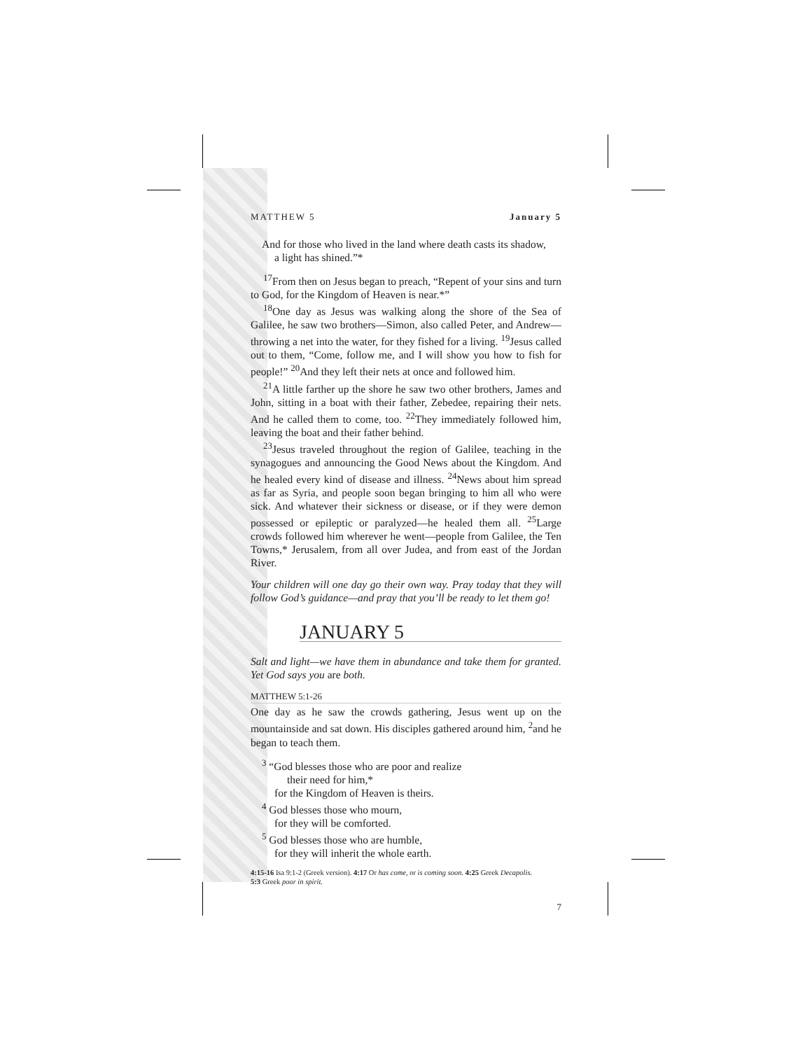MATTHEW 5 January 5
And for those who lived in the land where death casts its shadow,
a light has shined.”*
<sup>17</sup> From then on Jesus began to preach, “Repent of your sins and turn to God, for the Kingdom of Heaven is near.*”
<sup>18</sup> One day as Jesus was walking along the shore of the Sea of Galilee, he saw two brothers—Simon, also called Peter, and Andrew—throwing a net into the water, for they fished for a living. <sup>19</sup>Jesus called out to them, “Come, follow me, and I will show you how to fish for people!” <sup>20</sup>And they left their nets at once and followed him.
<sup>21</sup> A little farther up the shore he saw two other brothers, James and John, sitting in a boat with their father, Zebedee, repairing their nets. And he called them to come, too. <sup>22</sup>They immediately followed him, leaving the boat and their father behind.
<sup>23</sup> Jesus traveled throughout the region of Galilee, teaching in the synagogues and announcing the Good News about the Kingdom. And he healed every kind of disease and illness. <sup>24</sup>News about him spread as far as Syria, and people soon began bringing to him all who were sick. And whatever their sickness or disease, or if they were demon possessed or epileptic or paralyzed—he healed them all. <sup>25</sup>Large crowds followed him wherever he went—people from Galilee, the Ten Towns,* Jerusalem, from all over Judea, and from east of the Jordan River.
Your children will one day go their own way. Pray today that they will follow God’s guidance—and pray that you’ll be ready to let them go!
JANUARY 5
Salt and light—we have them in abundance and take them for granted. Yet God says you are both.
MATTHEW 5:1-26
One day as he saw the crowds gathering, Jesus went up on the mountainside and sat down. His disciples gathered around him, <sup>2</sup>and he began to teach them.
<sup>3</sup> “God blesses those who are poor and realize
their need for him,*
for the Kingdom of Heaven is theirs.
<sup>4</sup> God blesses those who mourn,
for they will be comforted.
<sup>5</sup> God blesses those who are humble,
for they will inherit the whole earth.
4:15-16 Isa 9:1-2 (Greek version). 4:17 Or has come, or is coming soon. 4:25 Greek Decapolis.
5:3 Greek poor in spirit.
7